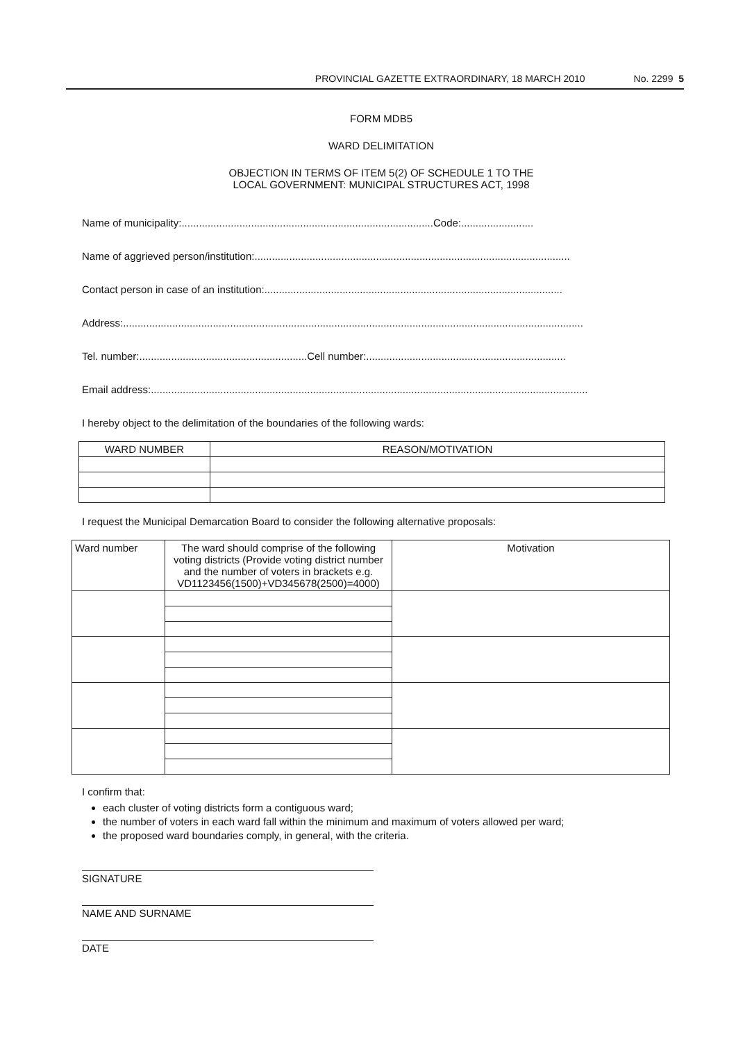PROVINCIAL GAZETTE EXTRAORDINARY, 18 MARCH 2010 No. 2299 5
FORM MDB5
WARD DELIMITATION
OBJECTION IN TERMS OF ITEM 5(2) OF SCHEDULE 1 TO THE
LOCAL GOVERNMENT: MUNICIPAL STRUCTURES ACT, 1998
Name of municipality:.......................................................................................Code:.........................
Name of aggrieved person/institution:.............................................................................................................
Contact person in case of an institution:.......................................................................................................
Address:...............................................................................................................................................................
Tel. number:..........................................................Cell number:.....................................................................
Email address:.......................................................................................................................................................
I hereby object to the delimitation of the boundaries of the following wards:
| WARD NUMBER | REASON/MOTIVATION |
| --- | --- |
I request the Municipal Demarcation Board to consider the following alternative proposals:
| Ward number | The ward should comprise of the following voting districts (Provide voting district number and the number of voters in brackets e.g. VD1123456(1500)+VD345678(2500)=4000) | Motivation |
I confirm that:
each cluster of voting districts form a contiguous ward;
the number of voters in each ward fall within the minimum and maximum of voters allowed per ward;
the proposed ward boundaries comply, in general, with the criteria.
SIGNATURE
NAME AND SURNAME
DATE